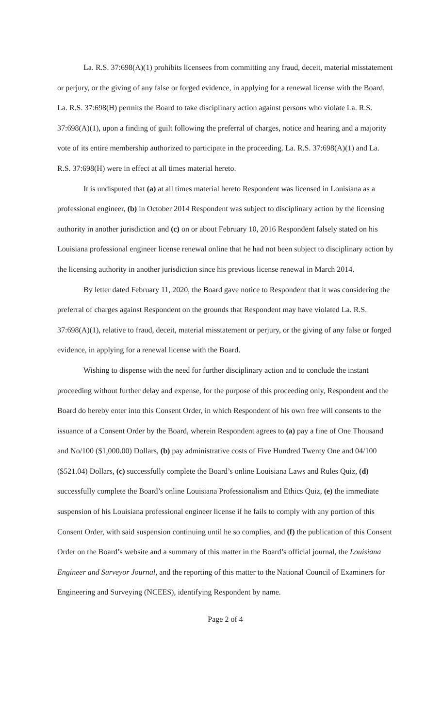La. R.S. 37:698(A)(1) prohibits licensees from committing any fraud, deceit, material misstatement or perjury, or the giving of any false or forged evidence, in applying for a renewal license with the Board. La. R.S. 37:698(H) permits the Board to take disciplinary action against persons who violate La. R.S. 37:698(A)(1), upon a finding of guilt following the preferral of charges, notice and hearing and a majority vote of its entire membership authorized to participate in the proceeding. La. R.S. 37:698(A)(1) and La. R.S. 37:698(H) were in effect at all times material hereto.
It is undisputed that (a) at all times material hereto Respondent was licensed in Louisiana as a professional engineer, (b) in October 2014 Respondent was subject to disciplinary action by the licensing authority in another jurisdiction and (c) on or about February 10, 2016 Respondent falsely stated on his Louisiana professional engineer license renewal online that he had not been subject to disciplinary action by the licensing authority in another jurisdiction since his previous license renewal in March 2014.
By letter dated February 11, 2020, the Board gave notice to Respondent that it was considering the preferral of charges against Respondent on the grounds that Respondent may have violated La. R.S. 37:698(A)(1), relative to fraud, deceit, material misstatement or perjury, or the giving of any false or forged evidence, in applying for a renewal license with the Board.
Wishing to dispense with the need for further disciplinary action and to conclude the instant proceeding without further delay and expense, for the purpose of this proceeding only, Respondent and the Board do hereby enter into this Consent Order, in which Respondent of his own free will consents to the issuance of a Consent Order by the Board, wherein Respondent agrees to (a) pay a fine of One Thousand and No/100 ($1,000.00) Dollars, (b) pay administrative costs of Five Hundred Twenty One and 04/100 ($521.04) Dollars, (c) successfully complete the Board’s online Louisiana Laws and Rules Quiz, (d) successfully complete the Board’s online Louisiana Professionalism and Ethics Quiz, (e) the immediate suspension of his Louisiana professional engineer license if he fails to comply with any portion of this Consent Order, with said suspension continuing until he so complies, and (f) the publication of this Consent Order on the Board’s website and a summary of this matter in the Board’s official journal, the Louisiana Engineer and Surveyor Journal, and the reporting of this matter to the National Council of Examiners for Engineering and Surveying (NCEES), identifying Respondent by name.
Page 2 of 4